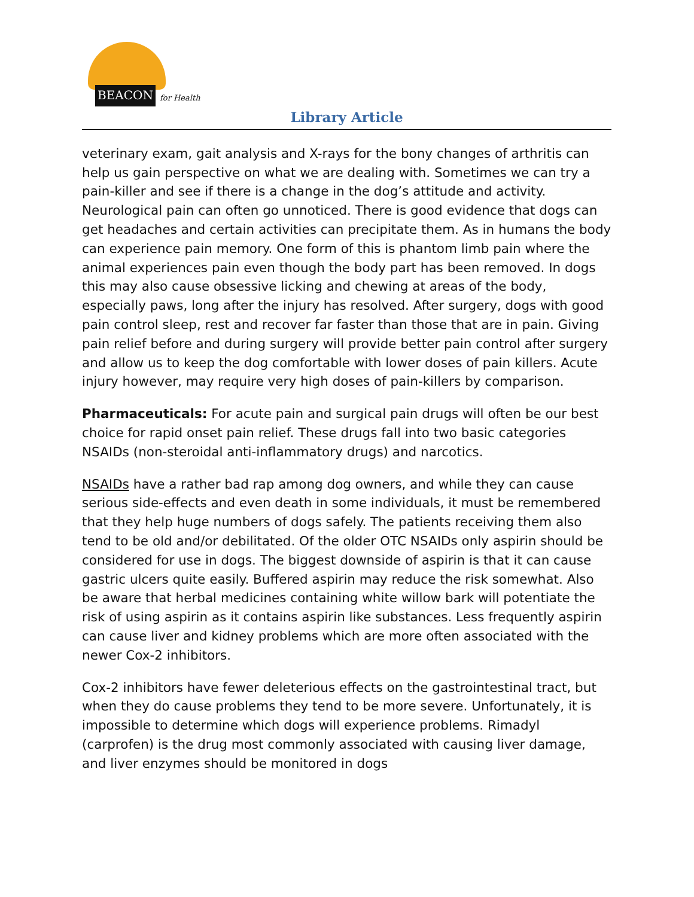BEACON for Health
Library Article
veterinary exam, gait analysis and X-rays for the bony changes of arthritis can help us gain perspective on what we are dealing with. Sometimes we can try a pain-killer and see if there is a change in the dog’s attitude and activity. Neurological pain can often go unnoticed. There is good evidence that dogs can get headaches and certain activities can precipitate them. As in humans the body can experience pain memory. One form of this is phantom limb pain where the animal experiences pain even though the body part has been removed. In dogs this may also cause obsessive licking and chewing at areas of the body, especially paws, long after the injury has resolved. After surgery, dogs with good pain control sleep, rest and recover far faster than those that are in pain. Giving pain relief before and during surgery will provide better pain control after surgery and allow us to keep the dog comfortable with lower doses of pain killers. Acute injury however, may require very high doses of pain-killers by comparison.
Pharmaceuticals: For acute pain and surgical pain drugs will often be our best choice for rapid onset pain relief. These drugs fall into two basic categories NSAIDs (non-steroidal anti-inflammatory drugs) and narcotics.
NSAIDs have a rather bad rap among dog owners, and while they can cause serious side-effects and even death in some individuals, it must be remembered that they help huge numbers of dogs safely. The patients receiving them also tend to be old and/or debilitated. Of the older OTC NSAIDs only aspirin should be considered for use in dogs. The biggest downside of aspirin is that it can cause gastric ulcers quite easily. Buffered aspirin may reduce the risk somewhat. Also be aware that herbal medicines containing white willow bark will potentiate the risk of using aspirin as it contains aspirin like substances. Less frequently aspirin can cause liver and kidney problems which are more often associated with the newer Cox-2 inhibitors.
Cox-2 inhibitors have fewer deleterious effects on the gastrointestinal tract, but when they do cause problems they tend to be more severe. Unfortunately, it is impossible to determine which dogs will experience problems. Rimadyl (carprofen) is the drug most commonly associated with causing liver damage, and liver enzymes should be monitored in dogs